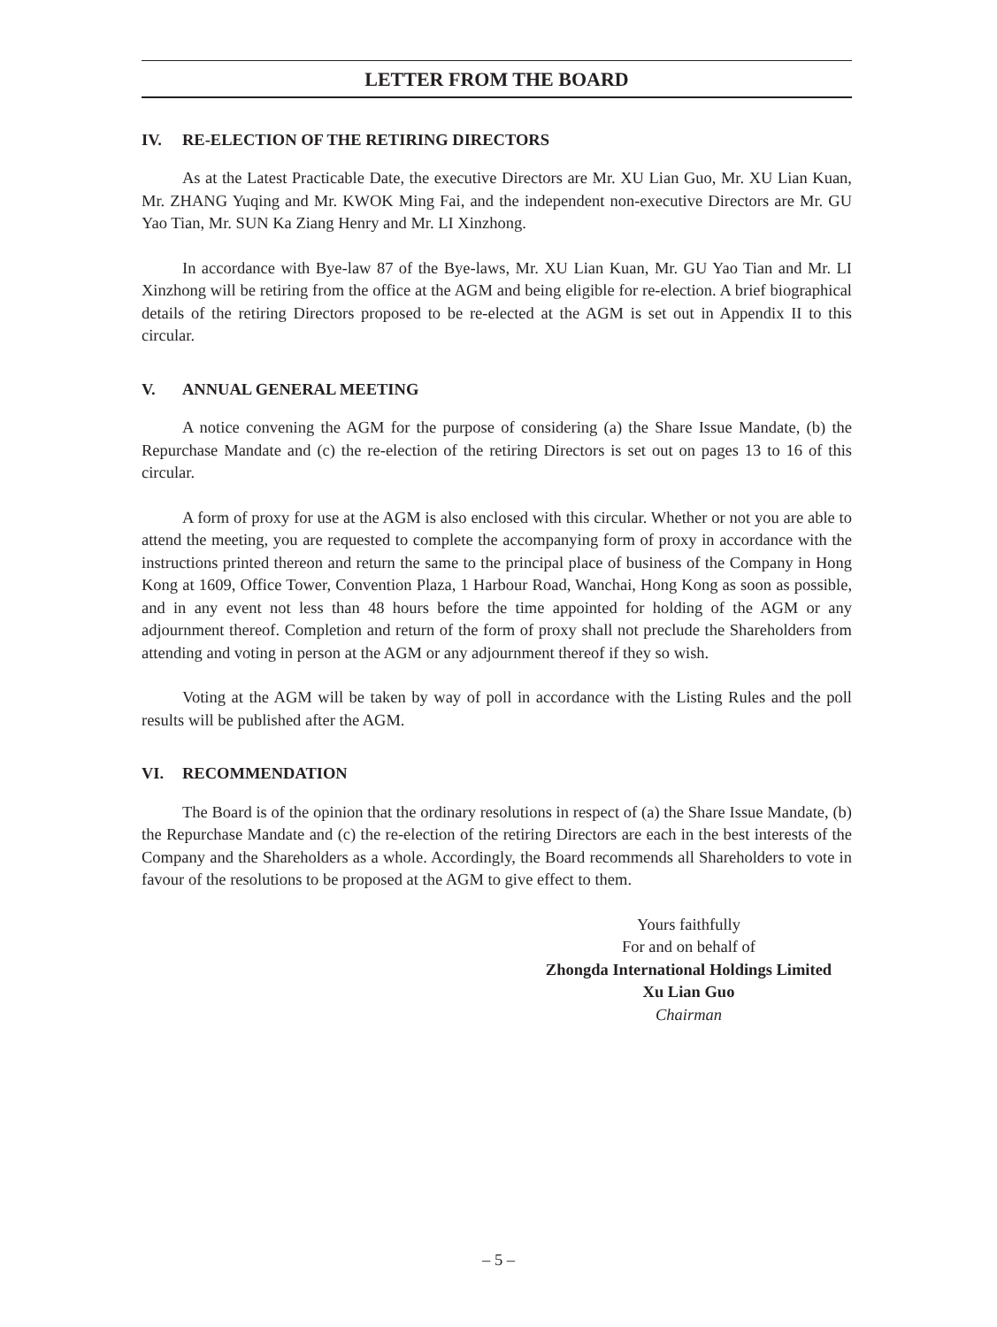LETTER FROM THE BOARD
IV. RE-ELECTION OF THE RETIRING DIRECTORS
As at the Latest Practicable Date, the executive Directors are Mr. XU Lian Guo, Mr. XU Lian Kuan, Mr. ZHANG Yuqing and Mr. KWOK Ming Fai, and the independent non-executive Directors are Mr. GU Yao Tian, Mr. SUN Ka Ziang Henry and Mr. LI Xinzhong.
In accordance with Bye-law 87 of the Bye-laws, Mr. XU Lian Kuan, Mr. GU Yao Tian and Mr. LI Xinzhong will be retiring from the office at the AGM and being eligible for re-election. A brief biographical details of the retiring Directors proposed to be re-elected at the AGM is set out in Appendix II to this circular.
V. ANNUAL GENERAL MEETING
A notice convening the AGM for the purpose of considering (a) the Share Issue Mandate, (b) the Repurchase Mandate and (c) the re-election of the retiring Directors is set out on pages 13 to 16 of this circular.
A form of proxy for use at the AGM is also enclosed with this circular. Whether or not you are able to attend the meeting, you are requested to complete the accompanying form of proxy in accordance with the instructions printed thereon and return the same to the principal place of business of the Company in Hong Kong at 1609, Office Tower, Convention Plaza, 1 Harbour Road, Wanchai, Hong Kong as soon as possible, and in any event not less than 48 hours before the time appointed for holding of the AGM or any adjournment thereof. Completion and return of the form of proxy shall not preclude the Shareholders from attending and voting in person at the AGM or any adjournment thereof if they so wish.
Voting at the AGM will be taken by way of poll in accordance with the Listing Rules and the poll results will be published after the AGM.
VI. RECOMMENDATION
The Board is of the opinion that the ordinary resolutions in respect of (a) the Share Issue Mandate, (b) the Repurchase Mandate and (c) the re-election of the retiring Directors are each in the best interests of the Company and the Shareholders as a whole. Accordingly, the Board recommends all Shareholders to vote in favour of the resolutions to be proposed at the AGM to give effect to them.
Yours faithfully
For and on behalf of
Zhongda International Holdings Limited
Xu Lian Guo
Chairman
– 5 –